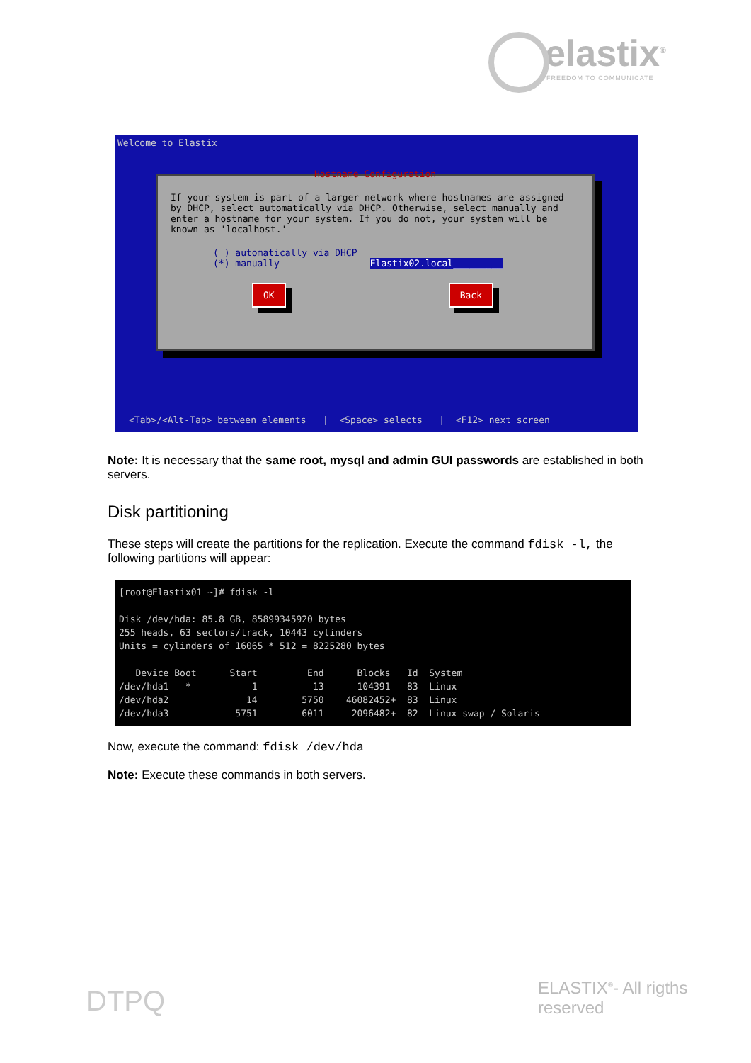elastix<sup>®</sup>
FREEDOM TO COMMUNICATE
Welcome to Elastix
Hostname Configuration
If your system is part of a larger network where hostnames are assigned by DHCP, select automatically via DHCP. Otherwise, select manually and enter a hostname for your system. If you do not, your system will be known as 'localhost.'
( ) automatically via DHCP
(*) manually Elastix02.local_________
OK Back
<Tab>/<Alt-Tab> between elements | <Space> selects | <F12> next screen
Note: It is necessary that the same root, mysql and admin GUI passwords are established in both servers.
Disk partitioning
These steps will create the partitions for the replication. Execute the command fdisk -l, the following partitions will appear:
[root@Elastix01 ~]# fdisk -l Disk /dev/hda: 85.8 GB, 85899345920 bytes 255 heads, 63 sectors/track, 10443 cylinders Units = cylinders of 16065 * 512 = 8225280 bytes Device Boot Start End Blocks Id System /dev/hda1 * 1 13 104391 83 Linux /dev/hda2 14 5750 46082452+ 83 Linux /dev/hda3 5751 6011 2096482+ 82 Linux swap / Solaris
Now, execute the command: fdisk /dev/hda
Note: Execute these commands in both servers.
DTPQ ELASTIX<sup>®</sup>- All rigths reserved